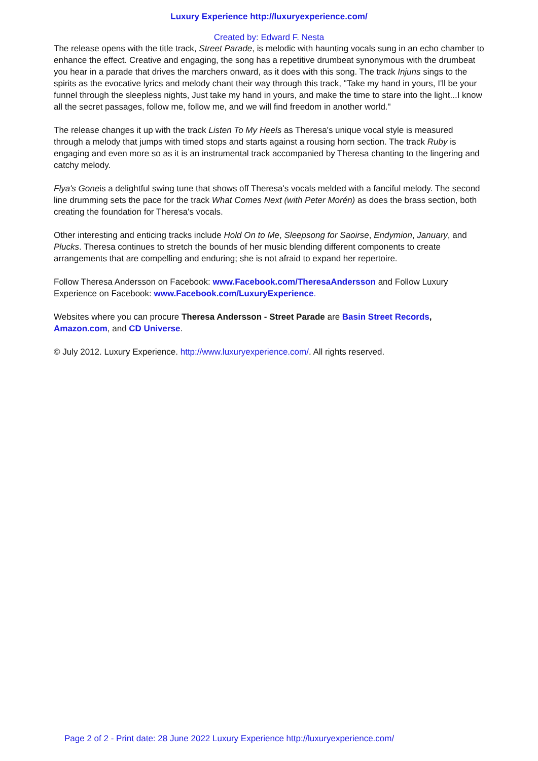Luxury Experience http://luxuryexperience.com/
Created by: Edward F. Nesta
The release opens with the title track, Street Parade, is melodic with haunting vocals sung in an echo chamber to enhance the effect. Creative and engaging, the song has a repetitive drumbeat synonymous with the drumbeat you hear in a parade that drives the marchers onward, as it does with this song. The track Injuns sings to the spirits as the evocative lyrics and melody chant their way through this track, "Take my hand in yours, I'll be your funnel through the sleepless nights, Just take my hand in yours, and make the time to stare into the light...I know all the secret passages, follow me, follow me, and we will find freedom in another world."
The release changes it up with the track Listen To My Heels as Theresa's unique vocal style is measured through a melody that jumps with timed stops and starts against a rousing horn section. The track Ruby is engaging and even more so as it is an instrumental track accompanied by Theresa chanting to the lingering and catchy melody.
Flya's Goneis a delightful swing tune that shows off Theresa's vocals melded with a fanciful melody. The second line drumming sets the pace for the track What Comes Next (with Peter Morén) as does the brass section, both creating the foundation for Theresa's vocals.
Other interesting and enticing tracks include Hold On to Me, Sleepsong for Saoirse, Endymion, January, and Plucks. Theresa continues to stretch the bounds of her music blending different components to create arrangements that are compelling and enduring; she is not afraid to expand her repertoire.
Follow Theresa Andersson on Facebook: www.Facebook.com/TheresaAndersson and Follow Luxury Experience on Facebook: www.Facebook.com/LuxuryExperience.
Websites where you can procure Theresa Andersson - Street Parade are Basin Street Records, Amazon.com, and CD Universe.
© July 2012. Luxury Experience. http://www.luxuryexperience.com/. All rights reserved.
Page 2 of 2 - Print date: 28 June 2022 Luxury Experience http://luxuryexperience.com/